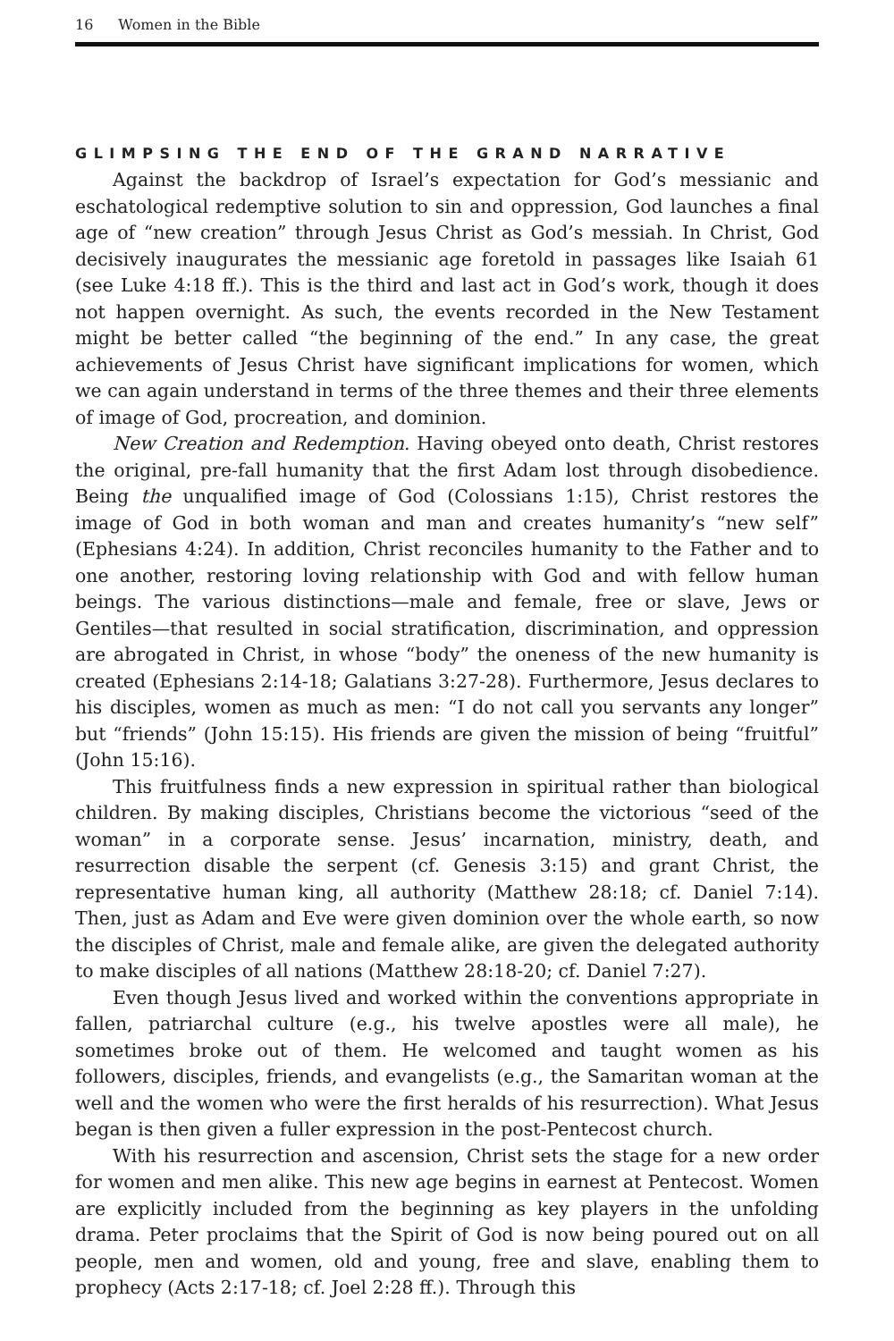16 Women in the Bible
GLIMPSING THE END OF THE GRAND NARRATIVE
Against the backdrop of Israel’s expectation for God’s messianic and eschatological redemptive solution to sin and oppression, God launches a final age of “new creation” through Jesus Christ as God’s messiah. In Christ, God decisively inaugurates the messianic age foretold in passages like Isaiah 61 (see Luke 4:18 ff.). This is the third and last act in God’s work, though it does not happen overnight. As such, the events recorded in the New Testament might be better called “the beginning of the end.” In any case, the great achievements of Jesus Christ have significant implications for women, which we can again understand in terms of the three themes and their three elements of image of God, procreation, and dominion.
New Creation and Redemption. Having obeyed onto death, Christ restores the original, pre-fall humanity that the first Adam lost through disobedience. Being the unqualified image of God (Colossians 1:15), Christ restores the image of God in both woman and man and creates humanity’s “new self” (Ephesians 4:24). In addition, Christ reconciles humanity to the Father and to one another, restoring loving relationship with God and with fellow human beings. The various distinctions—male and female, free or slave, Jews or Gentiles—that resulted in social stratification, discrimination, and oppression are abrogated in Christ, in whose “body” the oneness of the new humanity is created (Ephesians 2:14-18; Galatians 3:27-28). Furthermore, Jesus declares to his disciples, women as much as men: “I do not call you servants any longer” but “friends” (John 15:15). His friends are given the mission of being “fruitful” (John 15:16).
This fruitfulness finds a new expression in spiritual rather than biological children. By making disciples, Christians become the victorious “seed of the woman” in a corporate sense. Jesus’ incarnation, ministry, death, and resurrection disable the serpent (cf. Genesis 3:15) and grant Christ, the representative human king, all authority (Matthew 28:18; cf. Daniel 7:14). Then, just as Adam and Eve were given dominion over the whole earth, so now the disciples of Christ, male and female alike, are given the delegated authority to make disciples of all nations (Matthew 28:18-20; cf. Daniel 7:27).
Even though Jesus lived and worked within the conventions appropriate in fallen, patriarchal culture (e.g., his twelve apostles were all male), he sometimes broke out of them. He welcomed and taught women as his followers, disciples, friends, and evangelists (e.g., the Samaritan woman at the well and the women who were the first heralds of his resurrection). What Jesus began is then given a fuller expression in the post-Pentecost church.
With his resurrection and ascension, Christ sets the stage for a new order for women and men alike. This new age begins in earnest at Pentecost. Women are explicitly included from the beginning as key players in the unfolding drama. Peter proclaims that the Spirit of God is now being poured out on all people, men and women, old and young, free and slave, enabling them to prophecy (Acts 2:17-18; cf. Joel 2:28 ff.). Through this